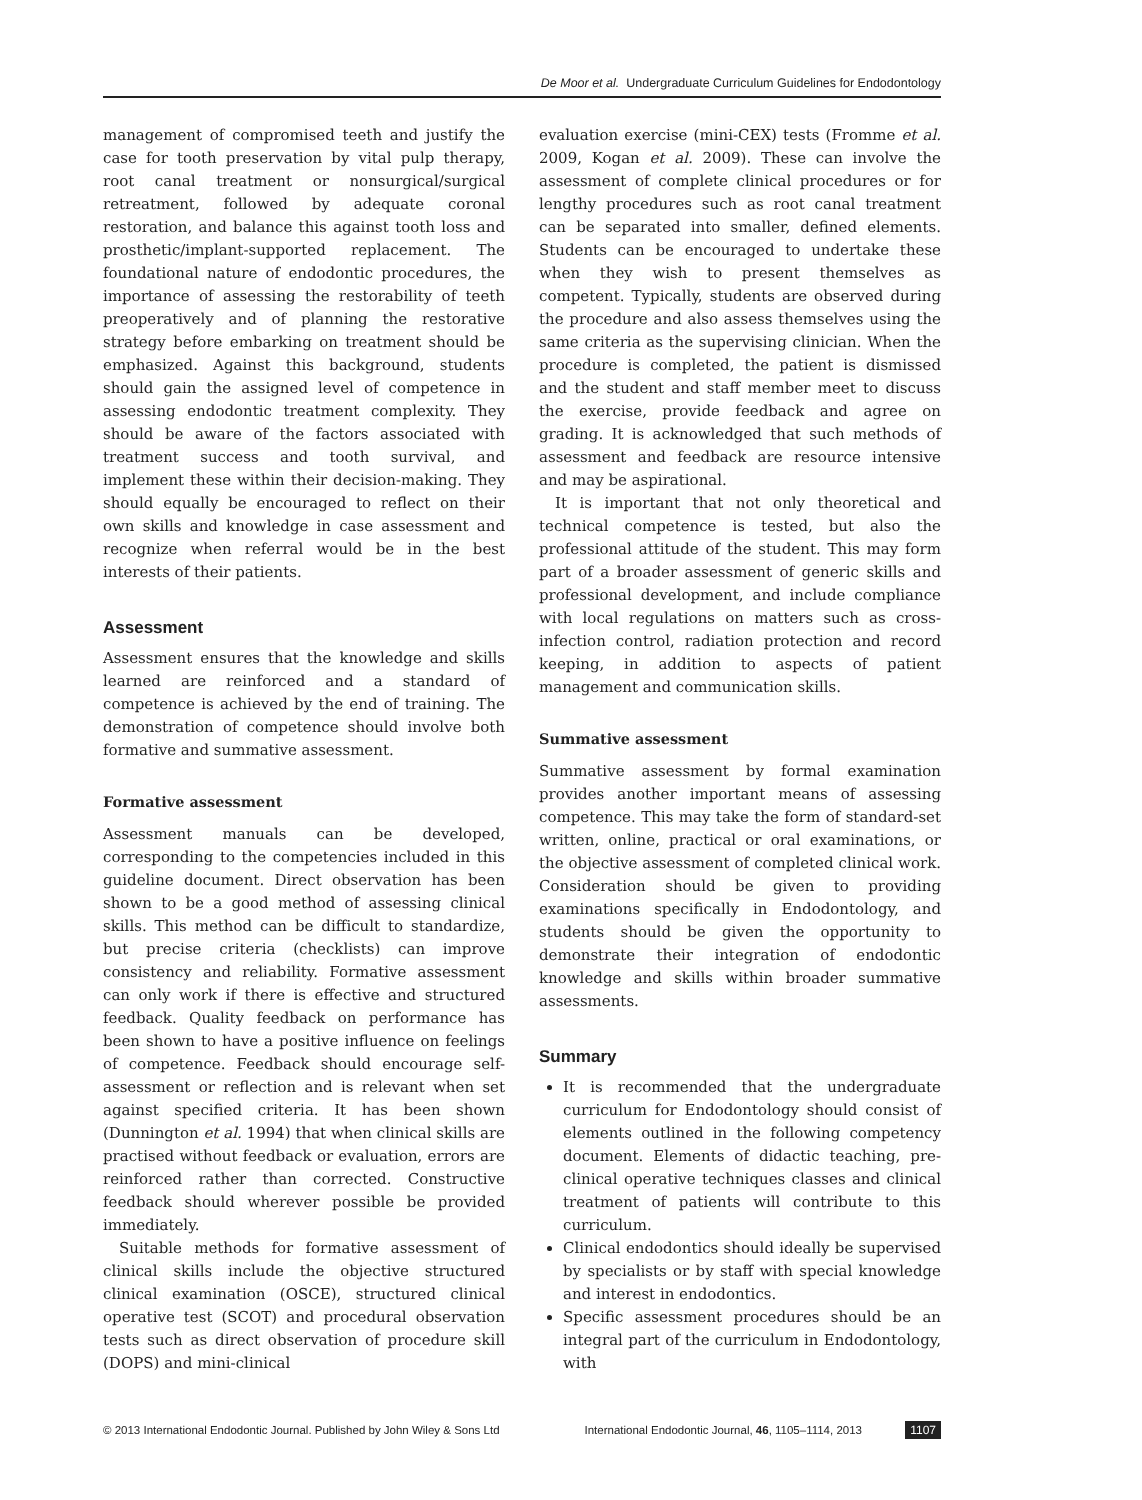De Moor et al. Undergraduate Curriculum Guidelines for Endodontology
management of compromised teeth and justify the case for tooth preservation by vital pulp therapy, root canal treatment or nonsurgical/surgical retreatment, followed by adequate coronal restoration, and balance this against tooth loss and prosthetic/implant-supported replacement. The foundational nature of endodontic procedures, the importance of assessing the restorability of teeth preoperatively and of planning the restorative strategy before embarking on treatment should be emphasized. Against this background, students should gain the assigned level of competence in assessing endodontic treatment complexity. They should be aware of the factors associated with treatment success and tooth survival, and implement these within their decision-making. They should equally be encouraged to reflect on their own skills and knowledge in case assessment and recognize when referral would be in the best interests of their patients.
Assessment
Assessment ensures that the knowledge and skills learned are reinforced and a standard of competence is achieved by the end of training. The demonstration of competence should involve both formative and summative assessment.
Formative assessment
Assessment manuals can be developed, corresponding to the competencies included in this guideline document. Direct observation has been shown to be a good method of assessing clinical skills. This method can be difficult to standardize, but precise criteria (checklists) can improve consistency and reliability. Formative assessment can only work if there is effective and structured feedback. Quality feedback on performance has been shown to have a positive influence on feelings of competence. Feedback should encourage self-assessment or reflection and is relevant when set against specified criteria. It has been shown (Dunnington et al. 1994) that when clinical skills are practised without feedback or evaluation, errors are reinforced rather than corrected. Constructive feedback should wherever possible be provided immediately.
Suitable methods for formative assessment of clinical skills include the objective structured clinical examination (OSCE), structured clinical operative test (SCOT) and procedural observation tests such as direct observation of procedure skill (DOPS) and mini-clinical
evaluation exercise (mini-CEX) tests (Fromme et al. 2009, Kogan et al. 2009). These can involve the assessment of complete clinical procedures or for lengthy procedures such as root canal treatment can be separated into smaller, defined elements. Students can be encouraged to undertake these when they wish to present themselves as competent. Typically, students are observed during the procedure and also assess themselves using the same criteria as the supervising clinician. When the procedure is completed, the patient is dismissed and the student and staff member meet to discuss the exercise, provide feedback and agree on grading. It is acknowledged that such methods of assessment and feedback are resource intensive and may be aspirational.
It is important that not only theoretical and technical competence is tested, but also the professional attitude of the student. This may form part of a broader assessment of generic skills and professional development, and include compliance with local regulations on matters such as cross-infection control, radiation protection and record keeping, in addition to aspects of patient management and communication skills.
Summative assessment
Summative assessment by formal examination provides another important means of assessing competence. This may take the form of standard-set written, online, practical or oral examinations, or the objective assessment of completed clinical work. Consideration should be given to providing examinations specifically in Endodontology, and students should be given the opportunity to demonstrate their integration of endodontic knowledge and skills within broader summative assessments.
Summary
It is recommended that the undergraduate curriculum for Endodontology should consist of elements outlined in the following competency document. Elements of didactic teaching, pre-clinical operative techniques classes and clinical treatment of patients will contribute to this curriculum.
Clinical endodontics should ideally be supervised by specialists or by staff with special knowledge and interest in endodontics.
Specific assessment procedures should be an integral part of the curriculum in Endodontology, with
© 2013 International Endodontic Journal. Published by John Wiley & Sons Ltd International Endodontic Journal, 46, 1105–1114, 2013 1107